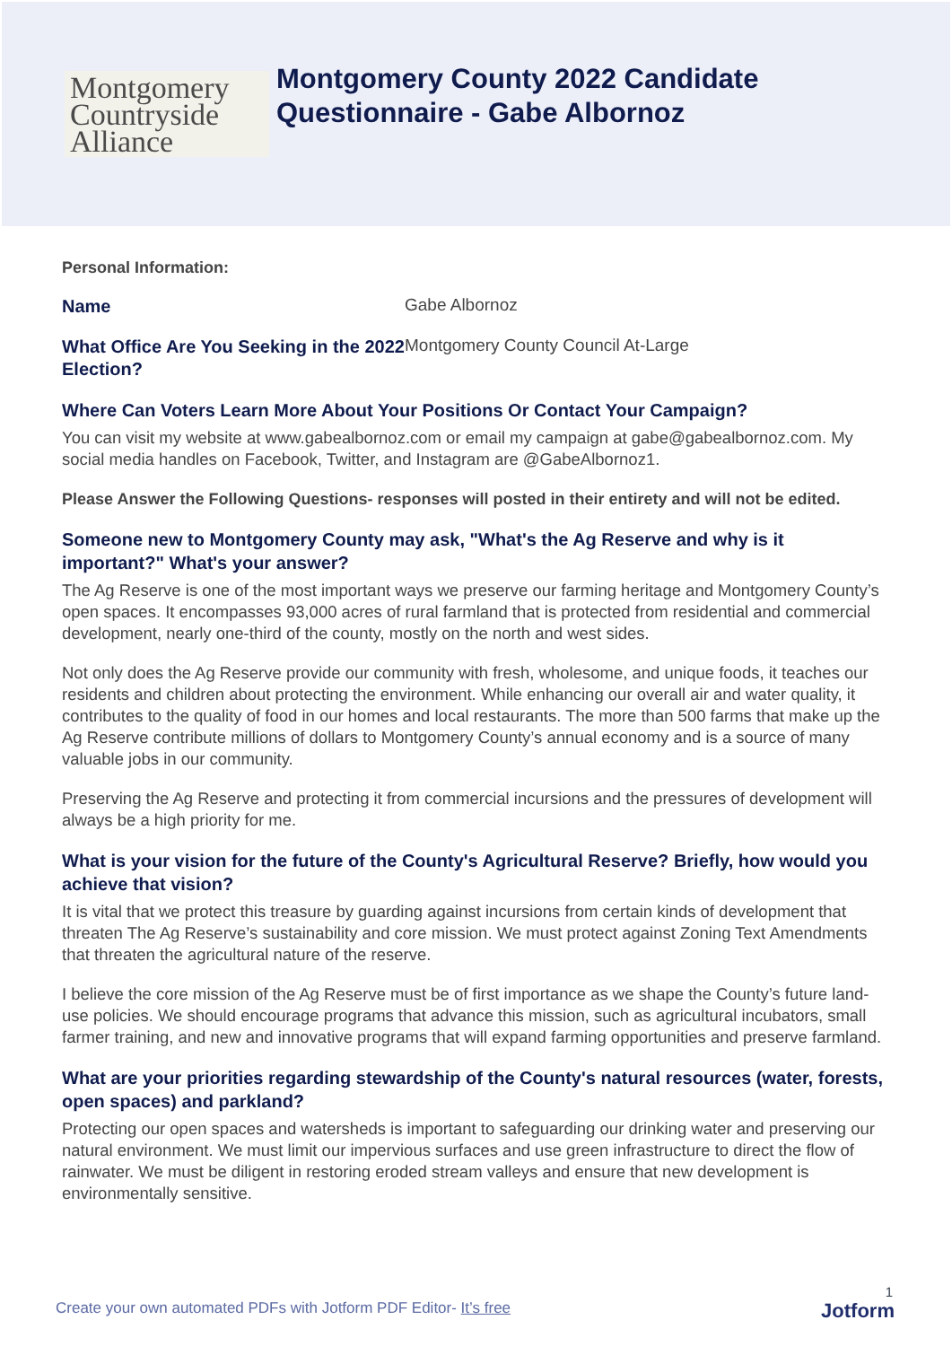Montgomery
Countryside
Alliance
Montgomery County 2022 Candidate
Questionnaire - Gabe Albornoz
Personal Information:
Name
Gabe Albornoz
What Office Are You Seeking in the 2022 Election?
Montgomery County Council At-Large
Where Can Voters Learn More About Your Positions Or Contact Your Campaign?
You can visit my website at www.gabealbornoz.com or email my campaign at gabe@gabealbornoz.com. My social media handles on Facebook, Twitter, and Instagram are @GabeAlbornoz1.
Please Answer the Following Questions- responses will posted in their entirety and will not be edited.
Someone new to Montgomery County may ask, "What's the Ag Reserve and why is it important?" What's your answer?
The Ag Reserve is one of the most important ways we preserve our farming heritage and Montgomery County’s open spaces. It encompasses 93,000 acres of rural farmland that is protected from residential and commercial development, nearly one-third of the county, mostly on the north and west sides.
Not only does the Ag Reserve provide our community with fresh, wholesome, and unique foods, it teaches our residents and children about protecting the environment. While enhancing our overall air and water quality, it contributes to the quality of food in our homes and local restaurants. The more than 500 farms that make up the Ag Reserve contribute millions of dollars to Montgomery County’s annual economy and is a source of many valuable jobs in our community.
Preserving the Ag Reserve and protecting it from commercial incursions and the pressures of development will always be a high priority for me.
What is your vision for the future of the County's Agricultural Reserve? Briefly, how would you achieve that vision?
It is vital that we protect this treasure by guarding against incursions from certain kinds of development that threaten The Ag Reserve’s sustainability and core mission. We must protect against Zoning Text Amendments that threaten the agricultural nature of the reserve.
I believe the core mission of the Ag Reserve must be of first importance as we shape the County’s future land-use policies. We should encourage programs that advance this mission, such as agricultural incubators, small farmer training, and new and innovative programs that will expand farming opportunities and preserve farmland.
What are your priorities regarding stewardship of the County's natural resources (water, forests, open spaces) and parkland?
Protecting our open spaces and watersheds is important to safeguarding our drinking water and preserving our natural environment. We must limit our impervious surfaces and use green infrastructure to direct the flow of rainwater. We must be diligent in restoring eroded stream valleys and ensure that new development is environmentally sensitive.
1
Create your own automated PDFs with Jotform PDF Editor- It’s free Jotform